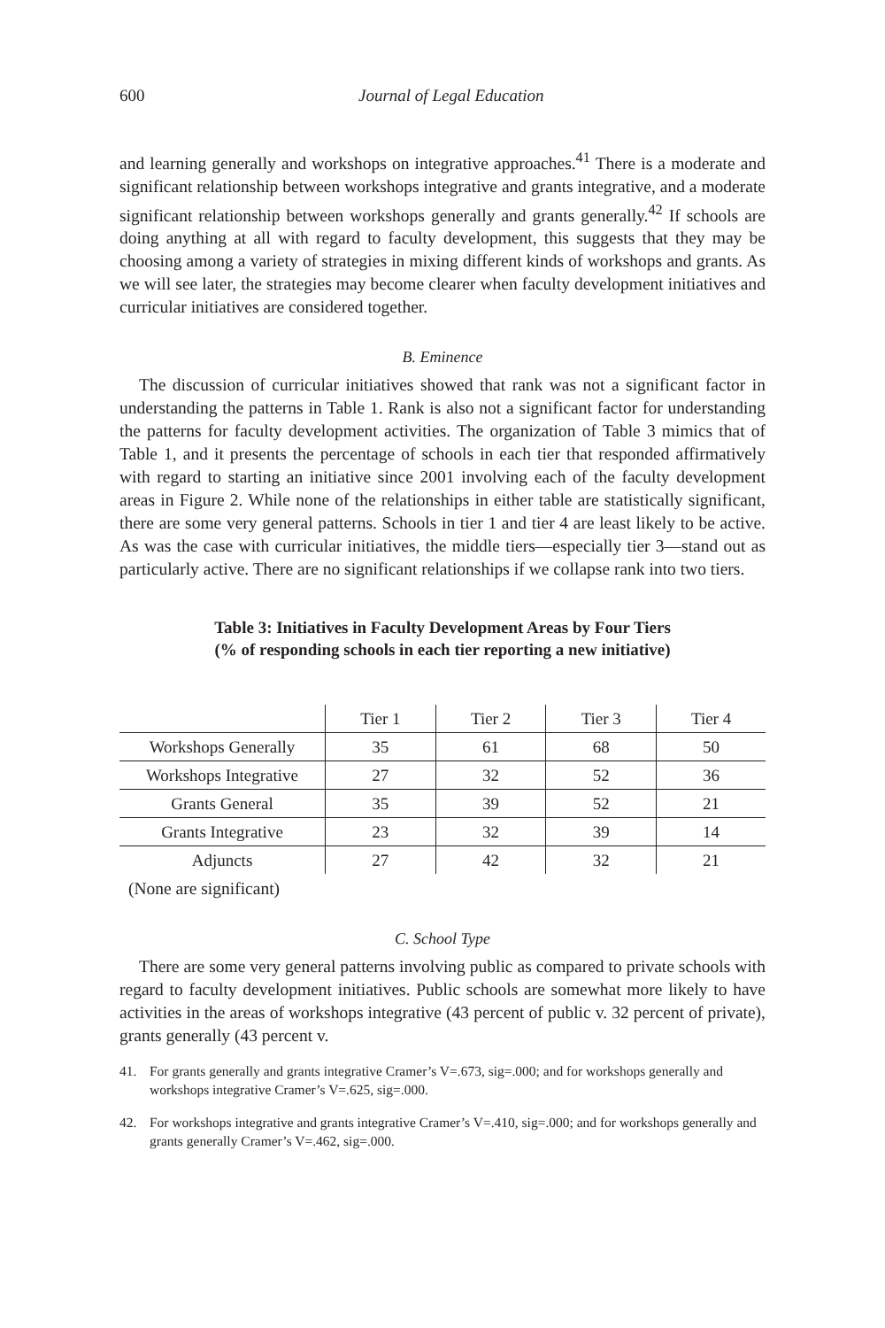600 Journal of Legal Education
and learning generally and workshops on integrative approaches.<sup>41</sup> There is a moderate and significant relationship between workshops integrative and grants integrative, and a moderate significant relationship between workshops generally and grants generally.<sup>42</sup> If schools are doing anything at all with regard to faculty development, this suggests that they may be choosing among a variety of strategies in mixing different kinds of workshops and grants. As we will see later, the strategies may become clearer when faculty development initiatives and curricular initiatives are considered together.
B. Eminence
The discussion of curricular initiatives showed that rank was not a significant factor in understanding the patterns in Table 1. Rank is also not a significant factor for understanding the patterns for faculty development activities. The organization of Table 3 mimics that of Table 1, and it presents the percentage of schools in each tier that responded affirmatively with regard to starting an initiative since 2001 involving each of the faculty development areas in Figure 2. While none of the relationships in either table are statistically significant, there are some very general patterns. Schools in tier 1 and tier 4 are least likely to be active. As was the case with curricular initiatives, the middle tiers—especially tier 3—stand out as particularly active. There are no significant relationships if we collapse rank into two tiers.
Table 3: Initiatives in Faculty Development Areas by Four Tiers
(% of responding schools in each tier reporting a new initiative)
| | Tier 1 | Tier 2 | Tier 3 | Tier 4 |
| Workshops Generally | 35 | 61 | 68 | 50 |
| Workshops Integrative | 27 | 32 | 52 | 36 |
| Grants General | 35 | 39 | 52 | 21 |
| Grants Integrative | 23 | 32 | 39 | 14 |
| Adjuncts | 27 | 42 | 32 | 21 |
(None are significant)
C. School Type
There are some very general patterns involving public as compared to private schools with regard to faculty development initiatives. Public schools are somewhat more likely to have activities in the areas of workshops integrative (43 percent of public v. 32 percent of private), grants generally (43 percent v.
41. For grants generally and grants integrative Cramer’s V=.673, sig=.000; and for workshops generally and workshops integrative Cramer’s V=.625, sig=.000.
42. For workshops integrative and grants integrative Cramer’s V=.410, sig=.000; and for workshops generally and grants generally Cramer’s V=.462, sig=.000.